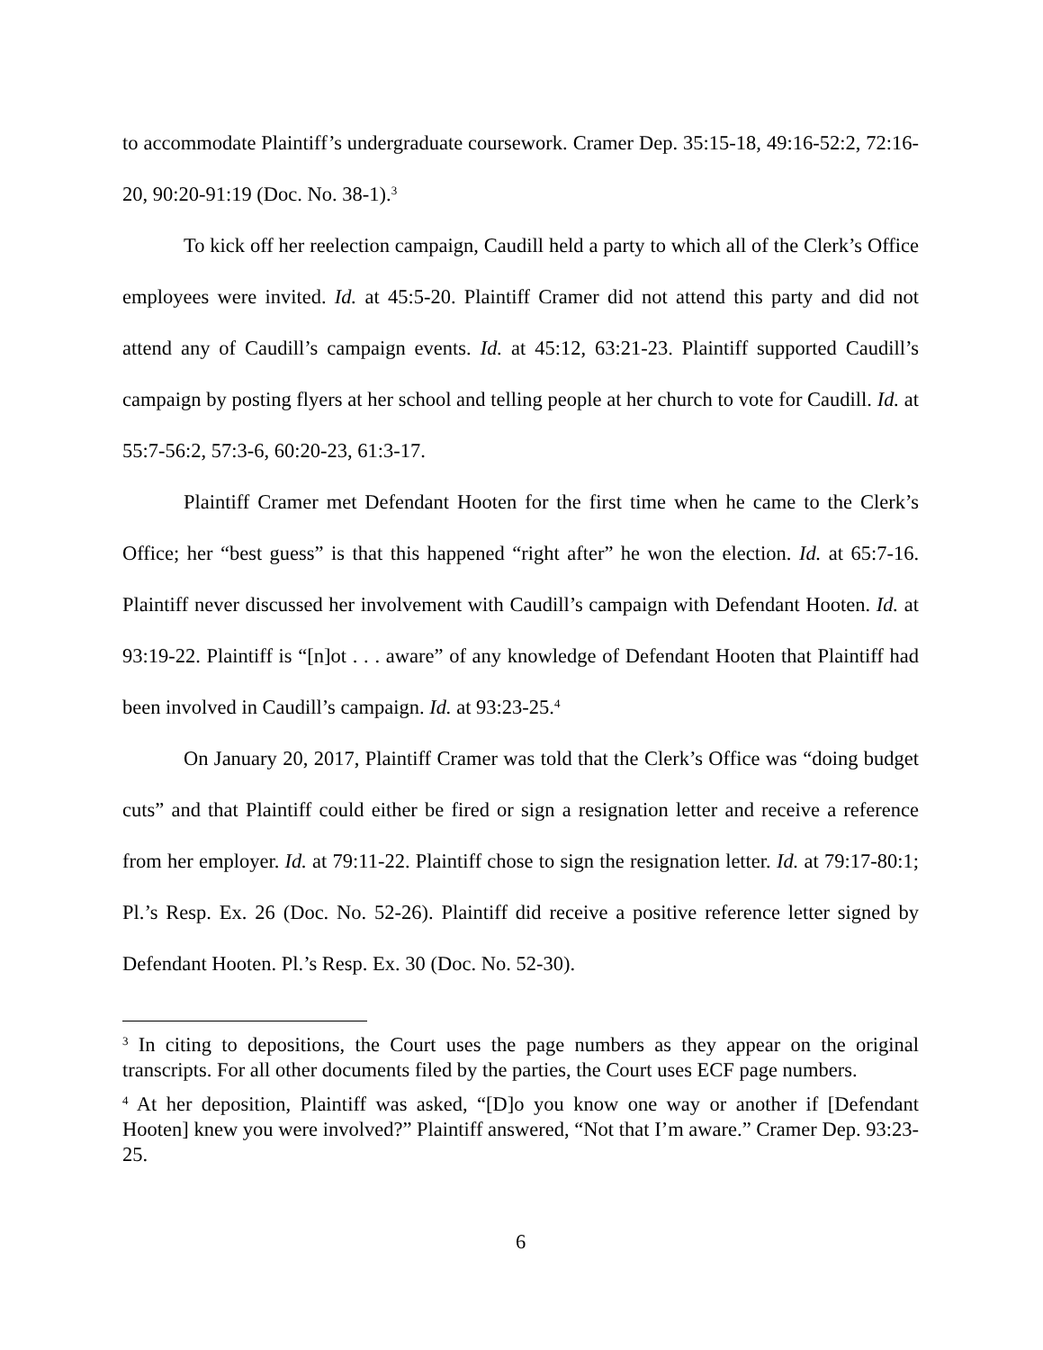to accommodate Plaintiff’s undergraduate coursework. Cramer Dep. 35:15-18, 49:16-52:2, 72:16-20, 90:20-91:19 (Doc. No. 38-1).<sup>3</sup>
To kick off her reelection campaign, Caudill held a party to which all of the Clerk’s Office employees were invited. Id. at 45:5-20. Plaintiff Cramer did not attend this party and did not attend any of Caudill’s campaign events. Id. at 45:12, 63:21-23. Plaintiff supported Caudill’s campaign by posting flyers at her school and telling people at her church to vote for Caudill. Id. at 55:7-56:2, 57:3-6, 60:20-23, 61:3-17.
Plaintiff Cramer met Defendant Hooten for the first time when he came to the Clerk’s Office; her “best guess” is that this happened “right after” he won the election. Id. at 65:7-16. Plaintiff never discussed her involvement with Caudill’s campaign with Defendant Hooten. Id. at 93:19-22. Plaintiff is “[n]ot . . . aware” of any knowledge of Defendant Hooten that Plaintiff had been involved in Caudill’s campaign. Id. at 93:23-25.<sup>4</sup>
On January 20, 2017, Plaintiff Cramer was told that the Clerk’s Office was “doing budget cuts” and that Plaintiff could either be fired or sign a resignation letter and receive a reference from her employer. Id. at 79:11-22. Plaintiff chose to sign the resignation letter. Id. at 79:17-80:1; Pl.’s Resp. Ex. 26 (Doc. No. 52-26). Plaintiff did receive a positive reference letter signed by Defendant Hooten. Pl.’s Resp. Ex. 30 (Doc. No. 52-30).
<sup>3</sup> In citing to depositions, the Court uses the page numbers as they appear on the original transcripts. For all other documents filed by the parties, the Court uses ECF page numbers.
<sup>4</sup> At her deposition, Plaintiff was asked, “[D]o you know one way or another if [Defendant Hooten] knew you were involved?” Plaintiff answered, “Not that I’m aware.” Cramer Dep. 93:23-25.
6